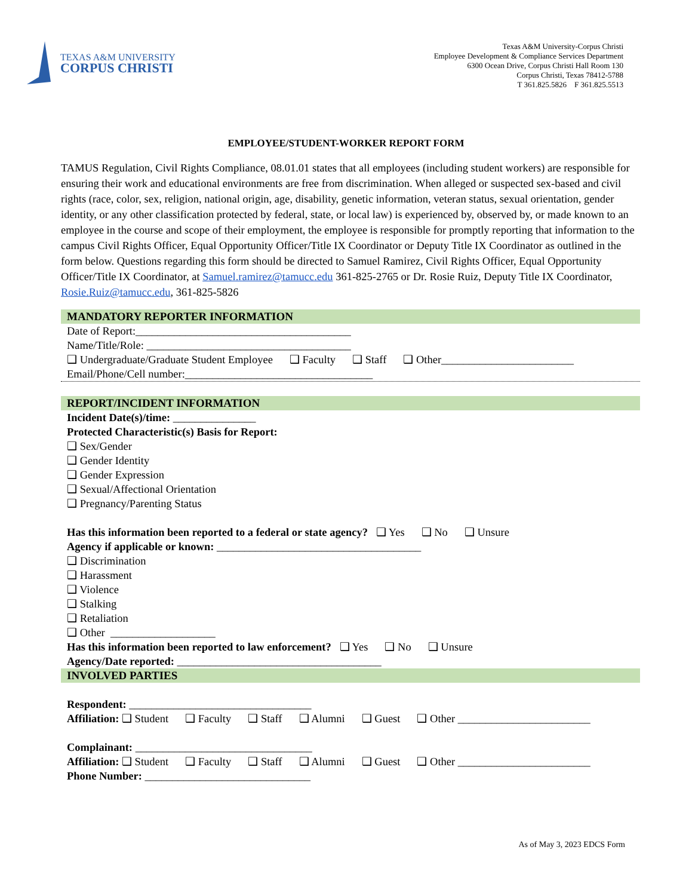TEXAS A&M UNIVERSITY
CORPUS CHRISTI
Texas A&M University-Corpus Christi
Employee Development & Compliance Services Department
6300 Ocean Drive, Corpus Christi Hall Room 130
Corpus Christi, Texas 78412-5788
T 361.825.5826 F 361.825.5513
EMPLOYEE/STUDENT-WORKER REPORT FORM
TAMUS Regulation, Civil Rights Compliance, 08.01.01 states that all employees (including student workers) are responsible for ensuring their work and educational environments are free from discrimination. When alleged or suspected sex-based and civil rights (race, color, sex, religion, national origin, age, disability, genetic information, veteran status, sexual orientation, gender identity, or any other classification protected by federal, state, or local law) is experienced by, observed by, or made known to an employee in the course and scope of their employment, the employee is responsible for promptly reporting that information to the campus Civil Rights Officer, Equal Opportunity Officer/Title IX Coordinator or Deputy Title IX Coordinator as outlined in the form below. Questions regarding this form should be directed to Samuel Ramirez, Civil Rights Officer, Equal Opportunity Officer/Title IX Coordinator, at Samuel.ramirez@tamucc.edu 361-825-2765 or Dr. Rosie Ruiz, Deputy Title IX Coordinator, Rosie.Ruiz@tamucc.edu, 361-825-5826
MANDATORY REPORTER INFORMATION
Date of Report:_______________________________________
Name/Title/Role: _____________________________________
❑ Undergraduate/Graduate Student Employee ❑ Faculty ❑ Staff ❑ Other________________________
Email/Phone/Cell number:__________________________________
REPORT/INCIDENT INFORMATION
Incident Date(s)/time: _______________
Protected Characteristic(s) Basis for Report:
❑ Sex/Gender
❑ Gender Identity
❑ Gender Expression
❑ Sexual/Affectional Orientation
❑ Pregnancy/Parenting Status
Has this information been reported to a federal or state agency? ❑ Yes ❑ No ❑ Unsure
Agency if applicable or known: _____________________________________
❑ Discrimination
❑ Harassment
❑ Violence
❑ Stalking
❑ Retaliation
❑ Other ___________________
Has this information been reported to law enforcement? ❑ Yes ❑ No ❑ Unsure
Agency/Date reported: _____________________________________
INVOLVED PARTIES
Respondent: _________________________________
Affiliation: ❑ Student ❑ Faculty ❑ Staff ❑ Alumni ❑ Guest ❑ Other ________________________
Complainant: ________________________________
Affiliation: ❑ Student ❑ Faculty ❑ Staff ❑ Alumni ❑ Guest ❑ Other ________________________
Phone Number: ______________________________
As of May 3, 2023 EDCS Form